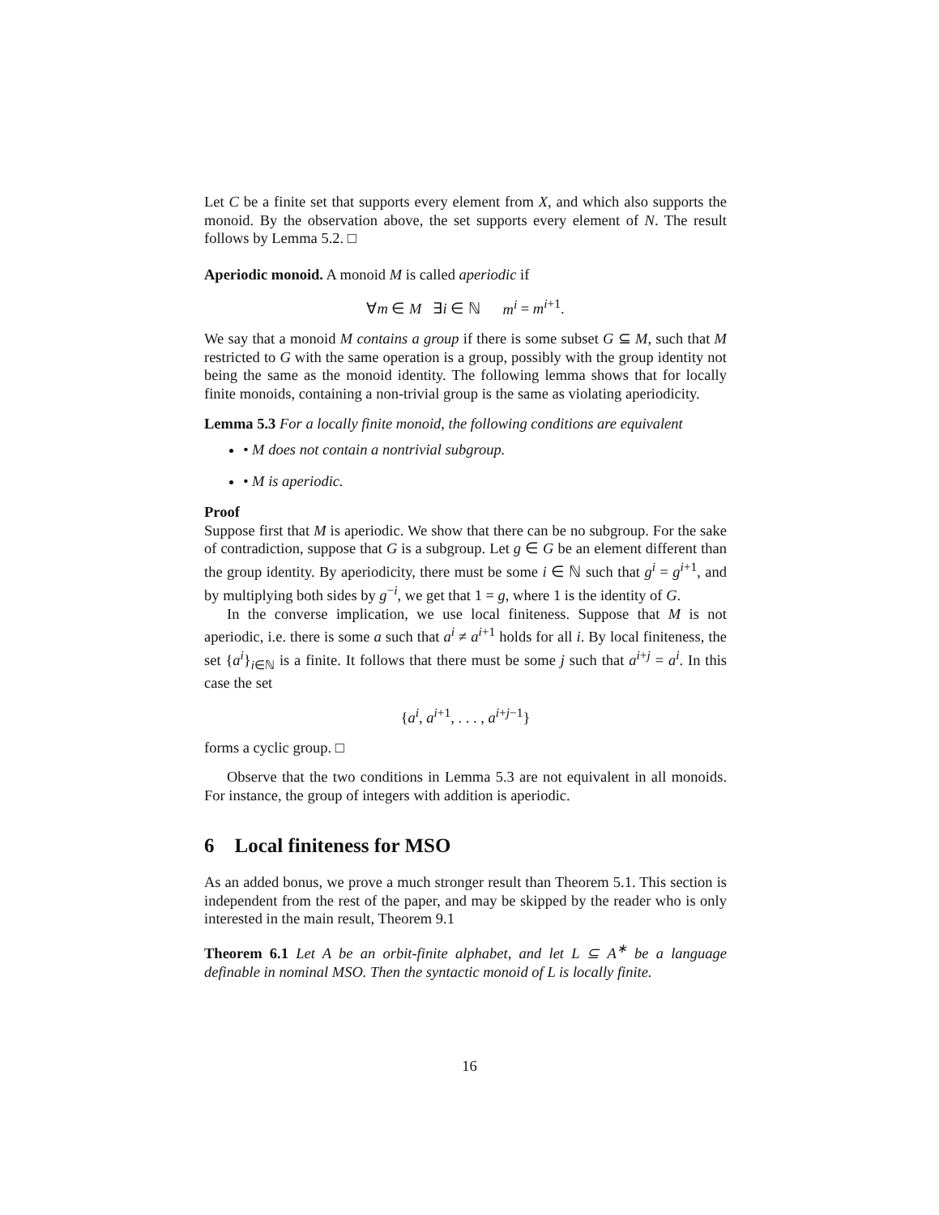Let C be a finite set that supports every element from X, and which also supports the monoid. By the observation above, the set supports every element of N. The result follows by Lemma 5.2. □
Aperiodic monoid. A monoid M is called aperiodic if
∀m ∈ M ∃i ∈ ℕ m<sup>i</sup> = m<sup>i+1</sup>.
We say that a monoid M contains a group if there is some subset G ⊆ M, such that M restricted to G with the same operation is a group, possibly with the group identity not being the same as the monoid identity. The following lemma shows that for locally finite monoids, containing a non-trivial group is the same as violating aperiodicity.
Lemma 5.3 For a locally finite monoid, the following conditions are equivalent
• M does not contain a nontrivial subgroup.
• M is aperiodic.
Proof
Suppose first that M is aperiodic. We show that there can be no subgroup. For the sake of contradiction, suppose that G is a subgroup. Let g ∈ G be an element different than the group identity. By aperiodicity, there must be some i ∈ ℕ such that g<sup>i</sup> = g<sup>i+1</sup>, and by multiplying both sides by g<sup>−i</sup>, we get that 1 = g, where 1 is the identity of G.
In the converse implication, we use local finiteness. Suppose that M is not aperiodic, i.e. there is some a such that a<sup>i</sup> ≠ a<sup>i+1</sup> holds for all i. By local finiteness, the set {a<sup>i</sup>}<sub>i∈ℕ</sub> is a finite. It follows that there must be some j such that a<sup>i+j</sup> = a<sup>i</sup>. In this case the set
{a<sup>i</sup>, a<sup>i+1</sup>, . . . , a<sup>i+j−1</sup>}
forms a cyclic group. □
Observe that the two conditions in Lemma 5.3 are not equivalent in all monoids. For instance, the group of integers with addition is aperiodic.
6 Local finiteness for MSO
As an added bonus, we prove a much stronger result than Theorem 5.1. This section is independent from the rest of the paper, and may be skipped by the reader who is only interested in the main result, Theorem 9.1
Theorem 6.1 Let A be an orbit-finite alphabet, and let L ⊆ A<sup>∗</sup> be a language definable in nominal MSO. Then the syntactic monoid of L is locally finite.
16